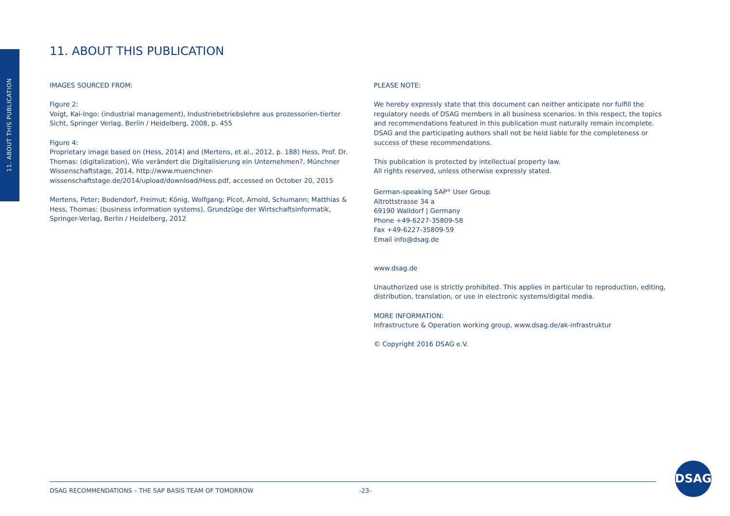11. ABOUT THIS PUBLICATION
11. ABOUT THIS PUBLICATION
IMAGES SOURCED FROM:
Figure 2:
Voigt, Kai-Ingo: (industrial management), Industriebetriebslehre aus prozessorien-tierter Sicht, Springer Verlag, Berlin / Heidelberg, 2008, p. 455
Figure 4:
Proprietary image based on (Hess, 2014) and (Mertens, et al., 2012, p. 188) Hess, Prof. Dr. Thomas: (digitalization), Wie verändert die Digitalisierung ein Unternehmen?, Münchner Wissenschaftstage, 2014, http://www.muenchner-wissenschaftstage.de/2014/upload/download/Hess.pdf, accessed on October 20, 2015
Mertens, Peter; Bodendorf, Freimut; König, Wolfgang; Picot, Arnold, Schumann; Matthias & Hess, Thomas: (business information systems), Grundzüge der Wirtschaftsinformatik, Springer-Verlag, Berlin / Heidelberg, 2012
PLEASE NOTE:
We hereby expressly state that this document can neither anticipate nor fulfill the regulatory needs of DSAG members in all business scenarios. In this respect, the topics and recommendations featured in this publication must naturally remain incomplete. DSAG and the participating authors shall not be held liable for the completeness or success of these recommendations.
This publication is protected by intellectual property law.
All rights reserved, unless otherwise expressly stated.
German-speaking SAP<sup>®</sup> User Group
Altrottstrasse 34 a
69190 Walldorf | Germany
Phone +49-6227-35809-58
Fax +49-6227-35809-59
Email info@dsag.de
www.dsag.de
Unauthorized use is strictly prohibited. This applies in particular to reproduction, editing, distribution, translation, or use in electronic systems/digital media.
MORE INFORMATION:
Infrastructure & Operation working group, www.dsag.de/ak-infrastruktur
© Copyright 2016 DSAG e.V.
DSAG RECOMMENDATIONS – THE SAP BASIS TEAM OF TOMORROW -23-
DSAG